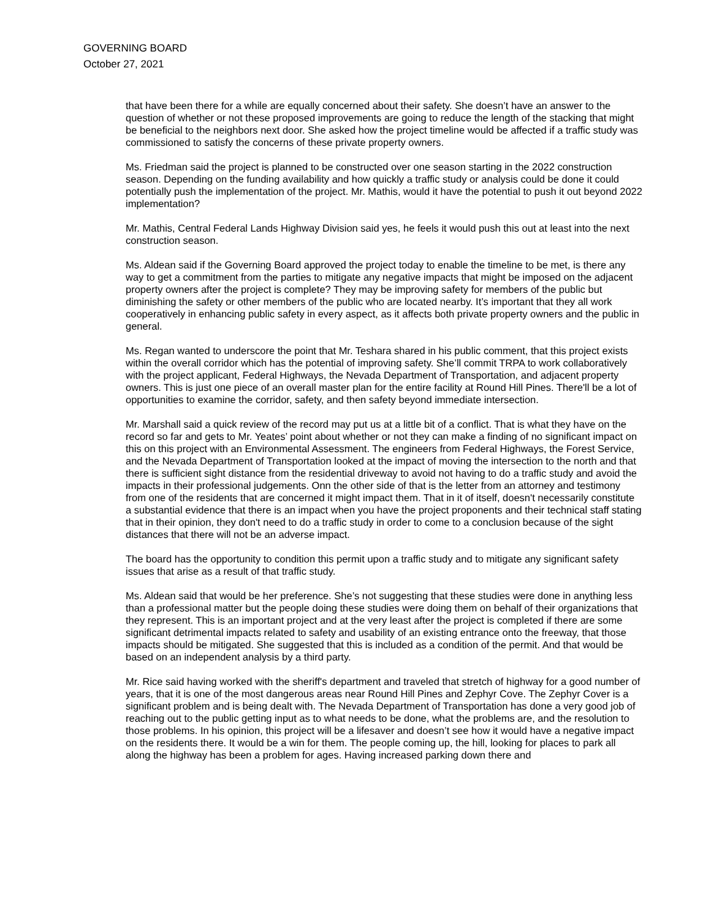GOVERNING BOARD
October 27, 2021
that have been there for a while are equally concerned about their safety. She doesn’t have an answer to the question of whether or not these proposed improvements are going to reduce the length of the stacking that might be beneficial to the neighbors next door. She asked how the project timeline would be affected if a traffic study was commissioned to satisfy the concerns of these private property owners.
Ms. Friedman said the project is planned to be constructed over one season starting in the 2022 construction season. Depending on the funding availability and how quickly a traffic study or analysis could be done it could potentially push the implementation of the project. Mr. Mathis, would it have the potential to push it out beyond 2022 implementation?
Mr. Mathis, Central Federal Lands Highway Division said yes, he feels it would push this out at least into the next construction season.
Ms. Aldean said if the Governing Board approved the project today to enable the timeline to be met, is there any way to get a commitment from the parties to mitigate any negative impacts that might be imposed on the adjacent property owners after the project is complete? They may be improving safety for members of the public but diminishing the safety or other members of the public who are located nearby. It’s important that they all work cooperatively in enhancing public safety in every aspect, as it affects both private property owners and the public in general.
Ms. Regan wanted to underscore the point that Mr. Teshara shared in his public comment, that this project exists within the overall corridor which has the potential of improving safety. She’ll commit TRPA to work collaboratively with the project applicant, Federal Highways, the Nevada Department of Transportation, and adjacent property owners. This is just one piece of an overall master plan for the entire facility at Round Hill Pines. There'll be a lot of opportunities to examine the corridor, safety, and then safety beyond immediate intersection.
Mr. Marshall said a quick review of the record may put us at a little bit of a conflict. That is what they have on the record so far and gets to Mr. Yeates’ point about whether or not they can make a finding of no significant impact on this on this project with an Environmental Assessment. The engineers from Federal Highways, the Forest Service, and the Nevada Department of Transportation looked at the impact of moving the intersection to the north and that there is sufficient sight distance from the residential driveway to avoid not having to do a traffic study and avoid the impacts in their professional judgements. Onn the other side of that is the letter from an attorney and testimony from one of the residents that are concerned it might impact them. That in it of itself, doesn't necessarily constitute a substantial evidence that there is an impact when you have the project proponents and their technical staff stating that in their opinion, they don't need to do a traffic study in order to come to a conclusion because of the sight distances that there will not be an adverse impact.
The board has the opportunity to condition this permit upon a traffic study and to mitigate any significant safety issues that arise as a result of that traffic study.
Ms. Aldean said that would be her preference. She’s not suggesting that these studies were done in anything less than a professional matter but the people doing these studies were doing them on behalf of their organizations that they represent. This is an important project and at the very least after the project is completed if there are some significant detrimental impacts related to safety and usability of an existing entrance onto the freeway, that those impacts should be mitigated. She suggested that this is included as a condition of the permit. And that would be based on an independent analysis by a third party.
Mr. Rice said having worked with the sheriff's department and traveled that stretch of highway for a good number of years, that it is one of the most dangerous areas near Round Hill Pines and Zephyr Cove. The Zephyr Cover is a significant problem and is being dealt with. The Nevada Department of Transportation has done a very good job of reaching out to the public getting input as to what needs to be done, what the problems are, and the resolution to those problems. In his opinion, this project will be a lifesaver and doesn’t see how it would have a negative impact on the residents there. It would be a win for them. The people coming up, the hill, looking for places to park all along the highway has been a problem for ages. Having increased parking down there and